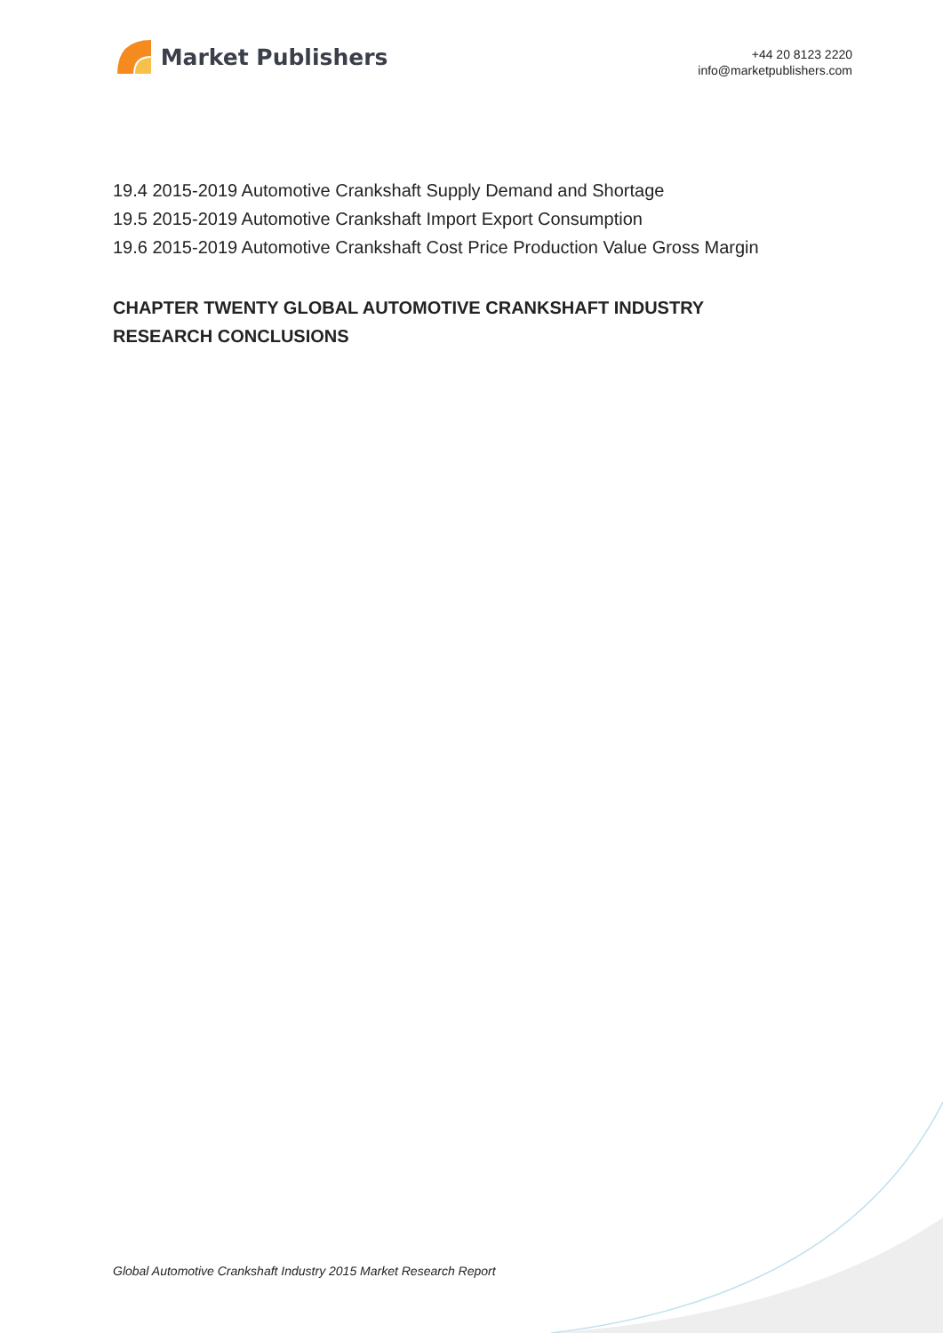Market Publishers
+44 20 8123 2220
info@marketpublishers.com
19.4 2015-2019 Automotive Crankshaft Supply Demand and Shortage
19.5 2015-2019 Automotive Crankshaft Import Export Consumption
19.6 2015-2019 Automotive Crankshaft Cost Price Production Value Gross Margin
CHAPTER TWENTY GLOBAL AUTOMOTIVE CRANKSHAFT INDUSTRY RESEARCH CONCLUSIONS
Global Automotive Crankshaft Industry 2015 Market Research Report